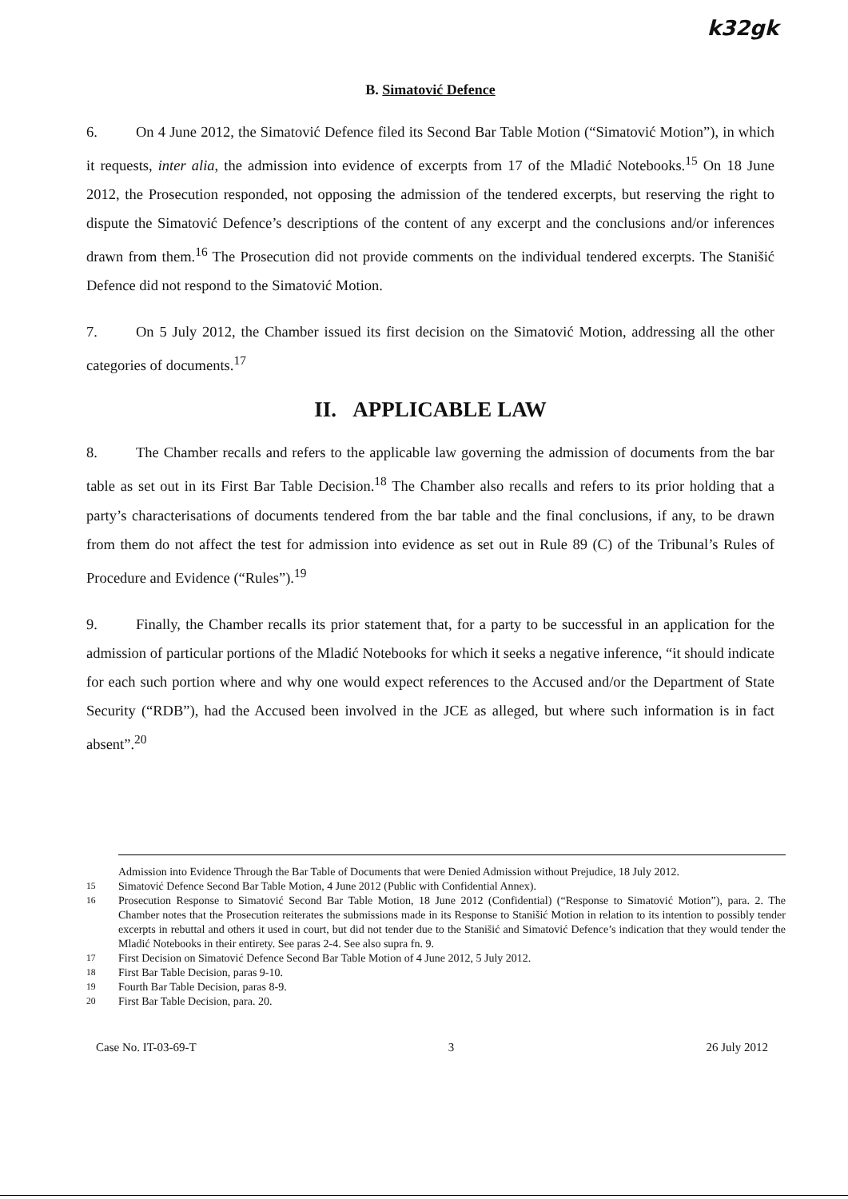k32gk
B. Simatović Defence
6. On 4 June 2012, the Simatović Defence filed its Second Bar Table Motion (“Simatović Motion”), in which it requests, inter alia, the admission into evidence of excerpts from 17 of the Mladić Notebooks.<sup>15</sup> On 18 June 2012, the Prosecution responded, not opposing the admission of the tendered excerpts, but reserving the right to dispute the Simatović Defence’s descriptions of the content of any excerpt and the conclusions and/or inferences drawn from them.<sup>16</sup> The Prosecution did not provide comments on the individual tendered excerpts. The Stanišić Defence did not respond to the Simatović Motion.
7. On 5 July 2012, the Chamber issued its first decision on the Simatović Motion, addressing all the other categories of documents.<sup>17</sup>
II. APPLICABLE LAW
8. The Chamber recalls and refers to the applicable law governing the admission of documents from the bar table as set out in its First Bar Table Decision.<sup>18</sup> The Chamber also recalls and refers to its prior holding that a party’s characterisations of documents tendered from the bar table and the final conclusions, if any, to be drawn from them do not affect the test for admission into evidence as set out in Rule 89 (C) of the Tribunal’s Rules of Procedure and Evidence (“Rules”).<sup>19</sup>
9. Finally, the Chamber recalls its prior statement that, for a party to be successful in an application for the admission of particular portions of the Mladić Notebooks for which it seeks a negative inference, “it should indicate for each such portion where and why one would expect references to the Accused and/or the Department of State Security (“RDB”), had the Accused been involved in the JCE as alleged, but where such information is in fact absent”.<sup>20</sup>
Admission into Evidence Through the Bar Table of Documents that were Denied Admission without Prejudice, 18 July 2012.
<sup>15</sup> Simatović Defence Second Bar Table Motion, 4 June 2012 (Public with Confidential Annex).
<sup>16</sup> Prosecution Response to Simatović Second Bar Table Motion, 18 June 2012 (Confidential) (“Response to Simatović Motion”), para. 2. The Chamber notes that the Prosecution reiterates the submissions made in its Response to Stanišić Motion in relation to its intention to possibly tender excerpts in rebuttal and others it used in court, but did not tender due to the Stanišić and Simatović Defence’s indication that they would tender the Mladić Notebooks in their entirety. See paras 2-4. See also supra fn. 9.
<sup>17</sup> First Decision on Simatović Defence Second Bar Table Motion of 4 June 2012, 5 July 2012.
<sup>18</sup> First Bar Table Decision, paras 9-10.
<sup>19</sup> Fourth Bar Table Decision, paras 8-9.
<sup>20</sup> First Bar Table Decision, para. 20.
Case No. IT-03-69-T 3 26 July 2012